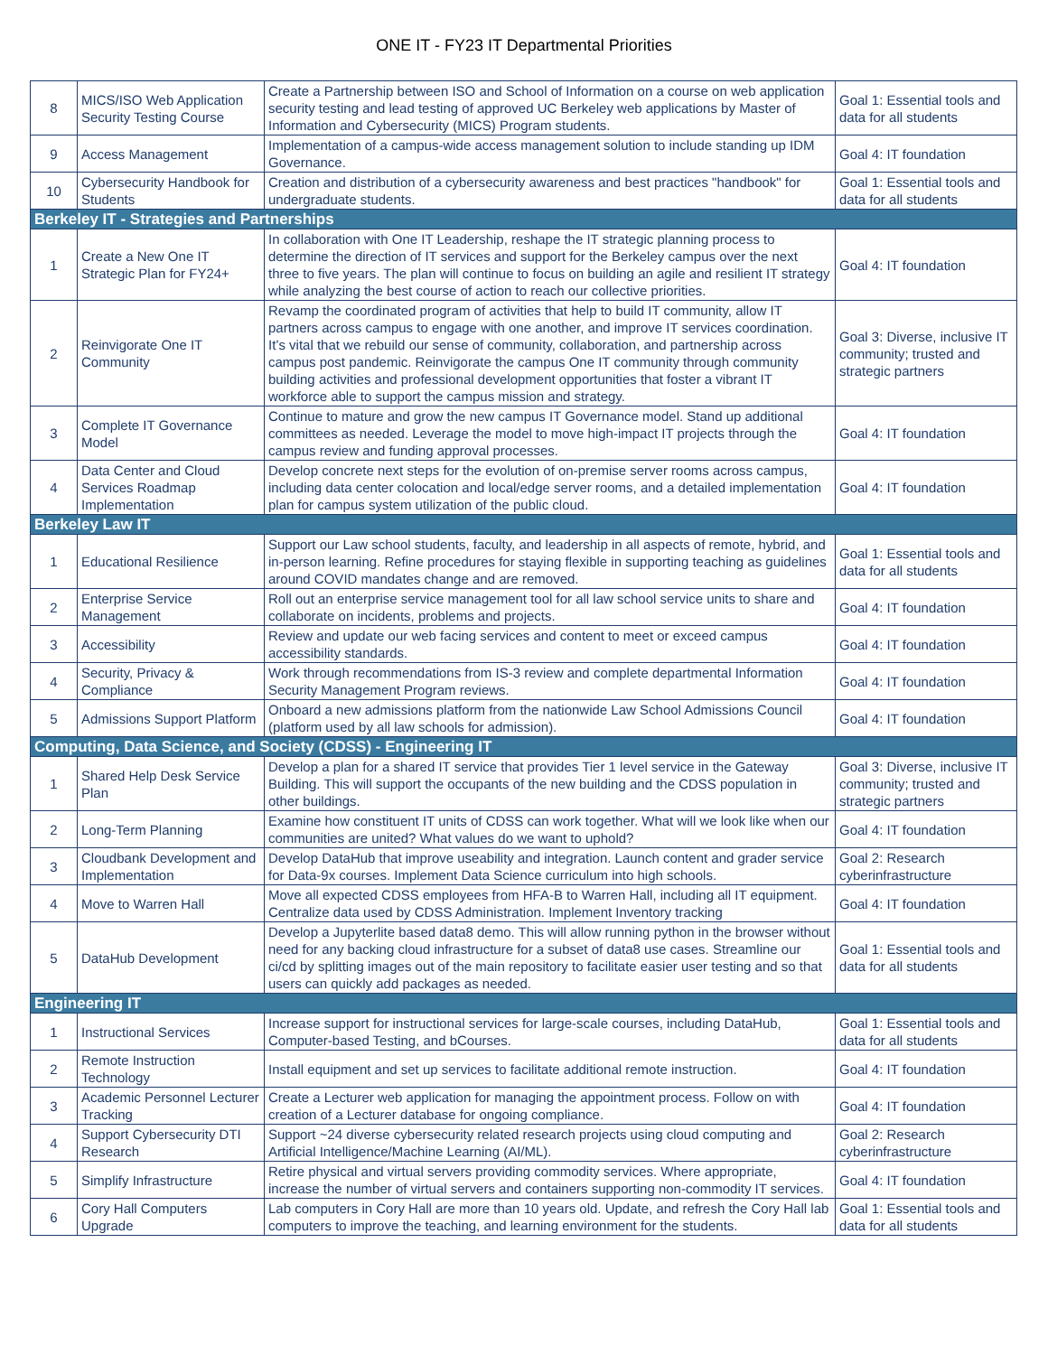ONE IT - FY23 IT Departmental Priorities
| 8 | MICS/ISO Web Application Security Testing Course | Create a Partnership between ISO and School of Information on a course on web application security testing and lead testing of approved UC Berkeley web applications by Master of Information and Cybersecurity (MICS) Program students. | Goal 1: Essential tools and data for all students |
| 9 | Access Management | Implementation of a campus-wide access management solution to include standing up IDM Governance. | Goal 4: IT foundation |
| 10 | Cybersecurity Handbook for Students | Creation and distribution of a cybersecurity awareness and best practices "handbook" for undergraduate students. | Goal 1: Essential tools and data for all students |
| Berkeley IT - Strategies and Partnerships | | | |
| 1 | Create a New One IT Strategic Plan for FY24+ | In collaboration with One IT Leadership, reshape the IT strategic planning process to determine the direction of IT services and support for the Berkeley campus over the next three to five years. The plan will continue to focus on building an agile and resilient IT strategy while analyzing the best course of action to reach our collective priorities. | Goal 4: IT foundation |
| 2 | Reinvigorate One IT Community | Revamp the coordinated program of activities that help to build IT community, allow IT partners across campus to engage with one another, and improve IT services coordination. It’s vital that we rebuild our sense of community, collaboration, and partnership across campus post pandemic. Reinvigorate the campus One IT community through community building activities and professional development opportunities that foster a vibrant IT workforce able to support the campus mission and strategy. | Goal 3: Diverse, inclusive IT community; trusted and strategic partners |
| 3 | Complete IT Governance Model | Continue to mature and grow the new campus IT Governance model. Stand up additional committees as needed. Leverage the model to move high-impact IT projects through the campus review and funding approval processes. | Goal 4: IT foundation |
| 4 | Data Center and Cloud Services Roadmap Implementation | Develop concrete next steps for the evolution of on-premise server rooms across campus, including data center colocation and local/edge server rooms, and a detailed implementation plan for campus system utilization of the public cloud. | Goal 4: IT foundation |
| Berkeley Law IT | | | |
| 1 | Educational Resilience | Support our Law school students, faculty, and leadership in all aspects of remote, hybrid, and in-person learning. Refine procedures for staying flexible in supporting teaching as guidelines around COVID mandates change and are removed. | Goal 1: Essential tools and data for all students |
| 2 | Enterprise Service Management | Roll out an enterprise service management tool for all law school service units to share and collaborate on incidents, problems and projects. | Goal 4: IT foundation |
| 3 | Accessibility | Review and update our web facing services and content to meet or exceed campus accessibility standards. | Goal 4: IT foundation |
| 4 | Security, Privacy & Compliance | Work through recommendations from IS-3 review and complete departmental Information Security Management Program reviews. | Goal 4: IT foundation |
| 5 | Admissions Support Platform | Onboard a new admissions platform from the nationwide Law School Admissions Council (platform used by all law schools for admission). | Goal 4: IT foundation |
| Computing, Data Science, and Society (CDSS) - Engineering IT | | | |
| 1 | Shared Help Desk Service Plan | Develop a plan for a shared IT service that provides Tier 1 level service in the Gateway Building. This will support the occupants of the new building and the CDSS population in other buildings. | Goal 3: Diverse, inclusive IT community; trusted and strategic partners |
| 2 | Long-Term Planning | Examine how constituent IT units of CDSS can work together. What will we look like when our communities are united? What values do we want to uphold? | Goal 4: IT foundation |
| 3 | Cloudbank Development and Implementation | Develop DataHub that improve useability and integration. Launch content and grader service for Data-9x courses. Implement Data Science curriculum into high schools. | Goal 2: Research cyberinfrastructure |
| 4 | Move to Warren Hall | Move all expected CDSS employees from HFA-B to Warren Hall, including all IT equipment. Centralize data used by CDSS Administration. Implement Inventory tracking | Goal 4: IT foundation |
| 5 | DataHub Development | Develop a Jupyterlite based data8 demo. This will allow running python in the browser without need for any backing cloud infrastructure for a subset of data8 use cases. Streamline our ci/cd by splitting images out of the main repository to facilitate easier user testing and so that users can quickly add packages as needed. | Goal 1: Essential tools and data for all students |
| Engineering IT | | | |
| 1 | Instructional Services | Increase support for instructional services for large-scale courses, including DataHub, Computer-based Testing, and bCourses. | Goal 1: Essential tools and data for all students |
| 2 | Remote Instruction Technology | Install equipment and set up services to facilitate additional remote instruction. | Goal 4: IT foundation |
| 3 | Academic Personnel Lecturer Tracking | Create a Lecturer web application for managing the appointment process. Follow on with creation of a Lecturer database for ongoing compliance. | Goal 4: IT foundation |
| 4 | Support Cybersecurity DTI Research | Support ~24 diverse cybersecurity related research projects using cloud computing and Artificial Intelligence/Machine Learning (AI/ML). | Goal 2: Research cyberinfrastructure |
| 5 | Simplify Infrastructure | Retire physical and virtual servers providing commodity services. Where appropriate, increase the number of virtual servers and containers supporting non-commodity IT services. | Goal 4: IT foundation |
| 6 | Cory Hall Computers Upgrade | Lab computers in Cory Hall are more than 10 years old. Update, and refresh the Cory Hall lab computers to improve the teaching, and learning environment for the students. | Goal 1: Essential tools and data for all students |